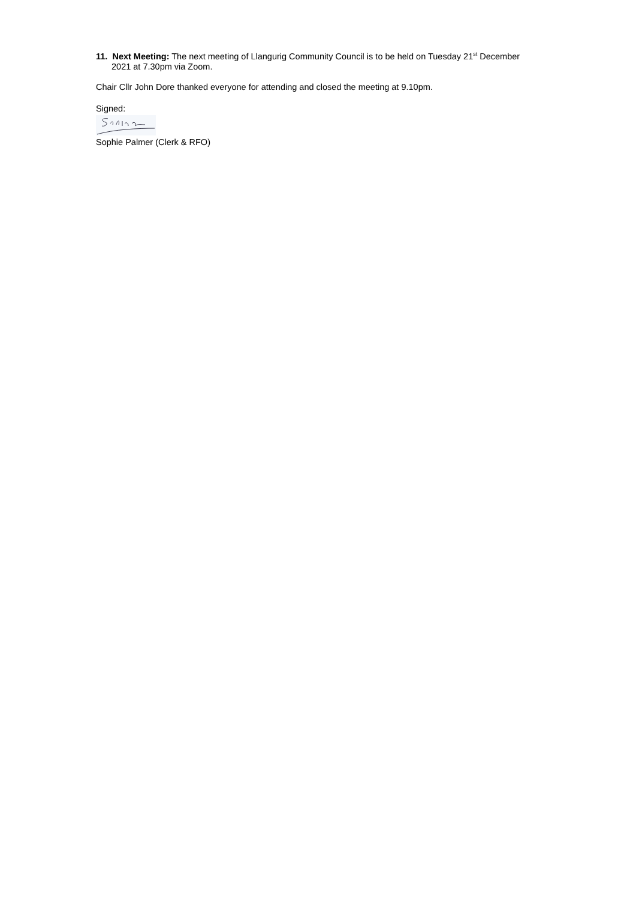11. Next Meeting: The next meeting of Llangurig Community Council is to be held on Tuesday 21<sup>st</sup> December 2021 at 7.30pm via Zoom.
Chair Cllr John Dore thanked everyone for attending and closed the meeting at 9.10pm.
Signed:
Sophie Palmer (Clerk & RFO)